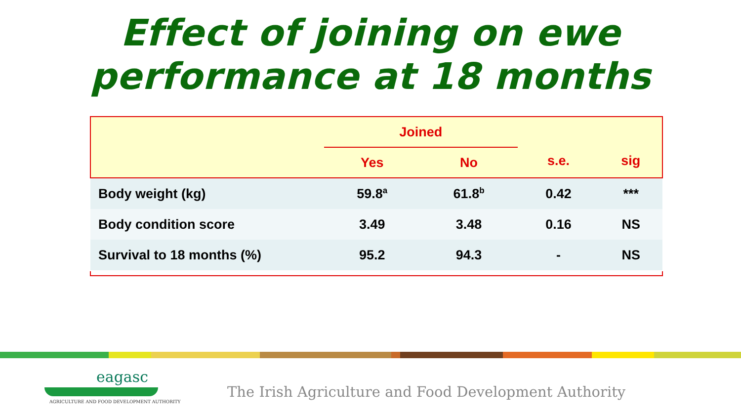Effect of joining on ewe
performance at 18 months
| | Joined | | s.e. | sig |
| --- | --- | --- | --- | --- |
| | Yes | No | | |
| Body weight (kg) | 59.8<sup>a</sup> | 61.8<sup>b</sup> | 0.42 | *** |
| Body condition score | 3.49 | 3.48 | 0.16 | NS |
| Survival to 18 months (%) | 95.2 | 94.3 | - | NS |
eagasc
AGRICULTURE AND FOOD DEVELOPMENT AUTHORITY
The Irish Agriculture and Food Development Authority